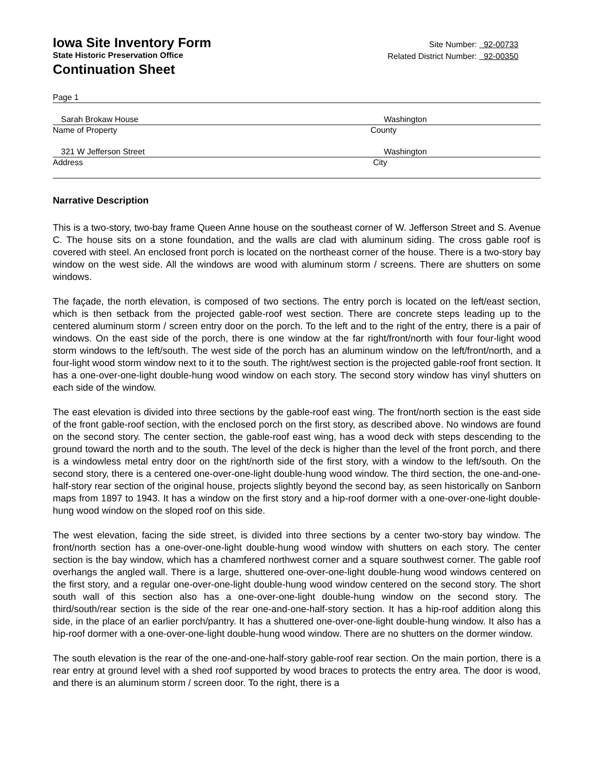Iowa Site Inventory Form
State Historic Preservation Office
Continuation Sheet
Site Number: 92-00733
Related District Number: 92-00350
Page 1
Sarah Brokaw House Washington
Name of Property County
321 W Jefferson Street Washington
Address City
Narrative Description
This is a two-story, two-bay frame Queen Anne house on the southeast corner of W. Jefferson Street and S. Avenue C. The house sits on a stone foundation, and the walls are clad with aluminum siding. The cross gable roof is covered with steel. An enclosed front porch is located on the northeast corner of the house. There is a two-story bay window on the west side. All the windows are wood with aluminum storm / screens. There are shutters on some windows.
The façade, the north elevation, is composed of two sections. The entry porch is located on the left/east section, which is then setback from the projected gable-roof west section. There are concrete steps leading up to the centered aluminum storm / screen entry door on the porch. To the left and to the right of the entry, there is a pair of windows. On the east side of the porch, there is one window at the far right/front/north with four four-light wood storm windows to the left/south. The west side of the porch has an aluminum window on the left/front/north, and a four-light wood storm window next to it to the south. The right/west section is the projected gable-roof front section. It has a one-over-one-light double-hung wood window on each story. The second story window has vinyl shutters on each side of the window.
The east elevation is divided into three sections by the gable-roof east wing. The front/north section is the east side of the front gable-roof section, with the enclosed porch on the first story, as described above. No windows are found on the second story. The center section, the gable-roof east wing, has a wood deck with steps descending to the ground toward the north and to the south. The level of the deck is higher than the level of the front porch, and there is a windowless metal entry door on the right/north side of the first story, with a window to the left/south. On the second story, there is a centered one-over-one-light double-hung wood window. The third section, the one-and-one-half-story rear section of the original house, projects slightly beyond the second bay, as seen historically on Sanborn maps from 1897 to 1943. It has a window on the first story and a hip-roof dormer with a one-over-one-light double-hung wood window on the sloped roof on this side.
The west elevation, facing the side street, is divided into three sections by a center two-story bay window. The front/north section has a one-over-one-light double-hung wood window with shutters on each story. The center section is the bay window, which has a chamfered northwest corner and a square southwest corner. The gable roof overhangs the angled wall. There is a large, shuttered one-over-one-light double-hung wood windows centered on the first story, and a regular one-over-one-light double-hung wood window centered on the second story. The short south wall of this section also has a one-over-one-light double-hung window on the second story. The third/south/rear section is the side of the rear one-and-one-half-story section. It has a hip-roof addition along this side, in the place of an earlier porch/pantry. It has a shuttered one-over-one-light double-hung window. It also has a hip-roof dormer with a one-over-one-light double-hung wood window. There are no shutters on the dormer window.
The south elevation is the rear of the one-and-one-half-story gable-roof rear section. On the main portion, there is a rear entry at ground level with a shed roof supported by wood braces to protects the entry area. The door is wood, and there is an aluminum storm / screen door. To the right, there is a